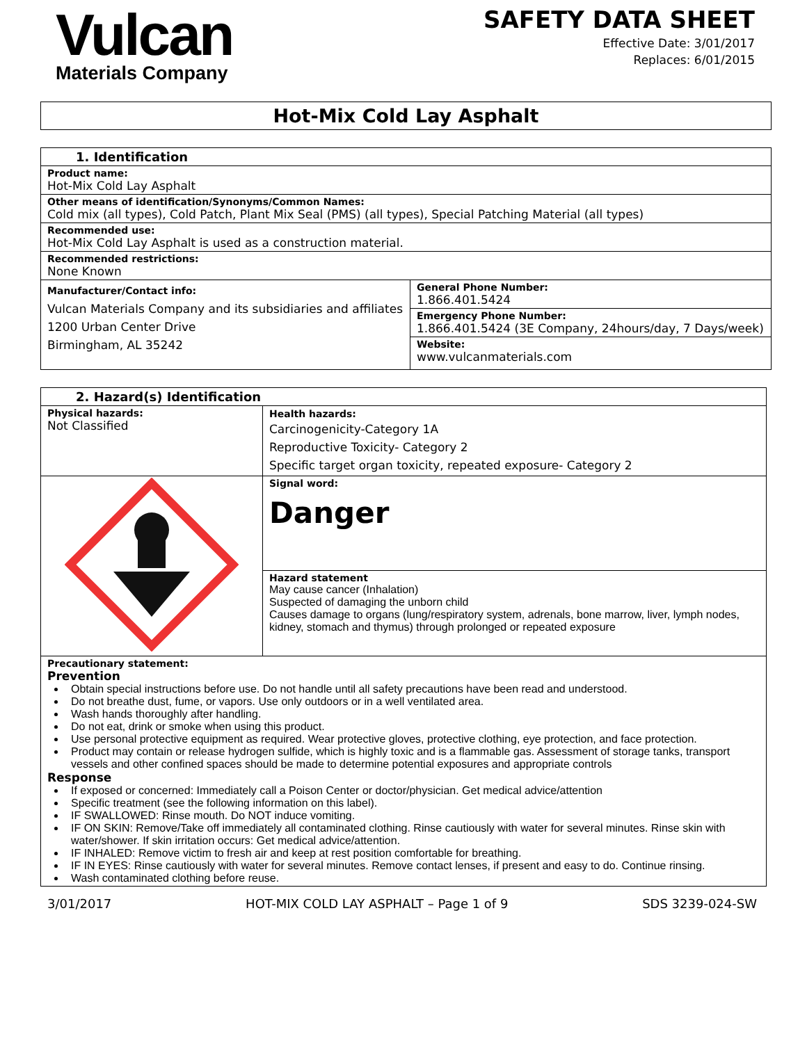Vulcan
Materials Company
SAFETY DATA SHEET
Effective Date: 3/01/2017
Replaces: 6/01/2015
Hot-Mix Cold Lay Asphalt
| 1. Identification | |
| Product name: Hot-Mix Cold Lay Asphalt | |
| Other means of identification/Synonyms/Common Names: Cold mix (all types), Cold Patch, Plant Mix Seal (PMS) (all types), Special Patching Material (all types) | |
| Recommended use: Hot-Mix Cold Lay Asphalt is used as a construction material. | |
| Recommended restrictions: None Known | |
| Manufacturer/Contact info: Vulcan Materials Company and its subsidiaries and affiliates 1200 Urban Center Drive Birmingham, AL 35242 | General Phone Number: 1.866.401.5424 |
| | Emergency Phone Number: 1.866.401.5424 (3E Company, 24hours/day, 7 Days/week) |
| | Website: www.vulcanmaterials.com |
| 2. Hazard(s) Identification | |
| Physical hazards: Not Classified | Health hazards: Carcinogenicity-Category 1A Reproductive Toxicity- Category 2 Specific target organ toxicity, repeated exposure- Category 2 |
| | Signal word: Danger |
| | Hazard statement May cause cancer (Inhalation) Suspected of damaging the unborn child Causes damage to organs (lung/respiratory system, adrenals, bone marrow, liver, lymph nodes, kidney, stomach and thymus) through prolonged or repeated exposure |
| Precautionary statement: Prevention Obtain special instructions before use. Do not handle until all safety precautions have been read and understood. Do not breathe dust, fume, or vapors. Use only outdoors or in a well ventilated area. Wash hands thoroughly after handling. Do not eat, drink or smoke when using this product. Use personal protective equipment as required. Wear protective gloves, protective clothing, eye protection, and face protection. Product may contain or release hydrogen sulfide, which is highly toxic and is a flammable gas. Assessment of storage tanks, transport vessels and other confined spaces should be made to determine potential exposures and appropriate controls Response If exposed or concerned: Immediately call a Poison Center or doctor/physician. Get medical advice/attention Specific treatment (see the following information on this label). IF SWALLOWED: Rinse mouth. Do NOT induce vomiting. IF ON SKIN: Remove/Take off immediately all contaminated clothing. Rinse cautiously with water for several minutes. Rinse skin with water/shower. If skin irritation occurs: Get medical advice/attention. IF INHALED: Remove victim to fresh air and keep at rest position comfortable for breathing. IF IN EYES: Rinse cautiously with water for several minutes. Remove contact lenses, if present and easy to do. Continue rinsing. Wash contaminated clothing before reuse. | |
3/01/2017 HOT-MIX COLD LAY ASPHALT – Page 1 of 9 SDS 3239-024-SW